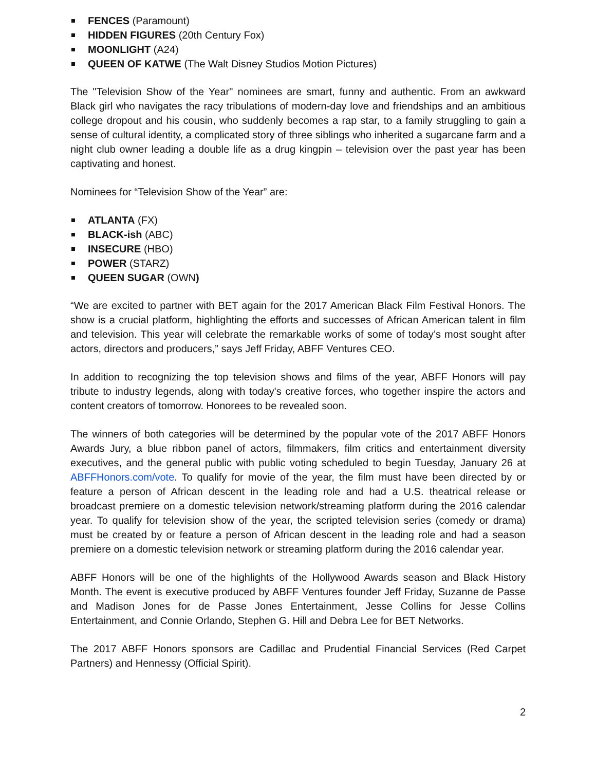FENCES (Paramount)
HIDDEN FIGURES (20th Century Fox)
MOONLIGHT (A24)
QUEEN OF KATWE (The Walt Disney Studios Motion Pictures)
The "Television Show of the Year" nominees are smart, funny and authentic. From an awkward Black girl who navigates the racy tribulations of modern-day love and friendships and an ambitious college dropout and his cousin, who suddenly becomes a rap star, to a family struggling to gain a sense of cultural identity, a complicated story of three siblings who inherited a sugarcane farm and a night club owner leading a double life as a drug kingpin – television over the past year has been captivating and honest.
Nominees for “Television Show of the Year” are:
ATLANTA (FX)
BLACK-ish (ABC)
INSECURE (HBO)
POWER (STARZ)
QUEEN SUGAR (OWN)
“We are excited to partner with BET again for the 2017 American Black Film Festival Honors. The show is a crucial platform, highlighting the efforts and successes of African American talent in film and television. This year will celebrate the remarkable works of some of today’s most sought after actors, directors and producers,” says Jeff Friday, ABFF Ventures CEO.
In addition to recognizing the top television shows and films of the year, ABFF Honors will pay tribute to industry legends, along with today's creative forces, who together inspire the actors and content creators of tomorrow. Honorees to be revealed soon.
The winners of both categories will be determined by the popular vote of the 2017 ABFF Honors Awards Jury, a blue ribbon panel of actors, filmmakers, film critics and entertainment diversity executives, and the general public with public voting scheduled to begin Tuesday, January 26 at ABFFHonors.com/vote. To qualify for movie of the year, the film must have been directed by or feature a person of African descent in the leading role and had a U.S. theatrical release or broadcast premiere on a domestic television network/streaming platform during the 2016 calendar year. To qualify for television show of the year, the scripted television series (comedy or drama) must be created by or feature a person of African descent in the leading role and had a season premiere on a domestic television network or streaming platform during the 2016 calendar year.
ABFF Honors will be one of the highlights of the Hollywood Awards season and Black History Month. The event is executive produced by ABFF Ventures founder Jeff Friday, Suzanne de Passe and Madison Jones for de Passe Jones Entertainment, Jesse Collins for Jesse Collins Entertainment, and Connie Orlando, Stephen G. Hill and Debra Lee for BET Networks.
The 2017 ABFF Honors sponsors are Cadillac and Prudential Financial Services (Red Carpet Partners) and Hennessy (Official Spirit).
2